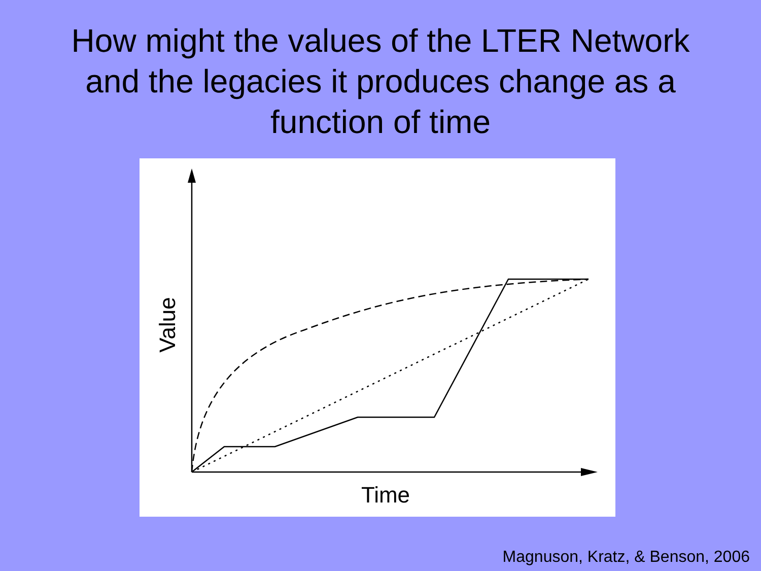How might the values of the LTER Network
and the legacies it produces change as a
function of time
Time
Value
Magnuson, Kratz, & Benson, 2006